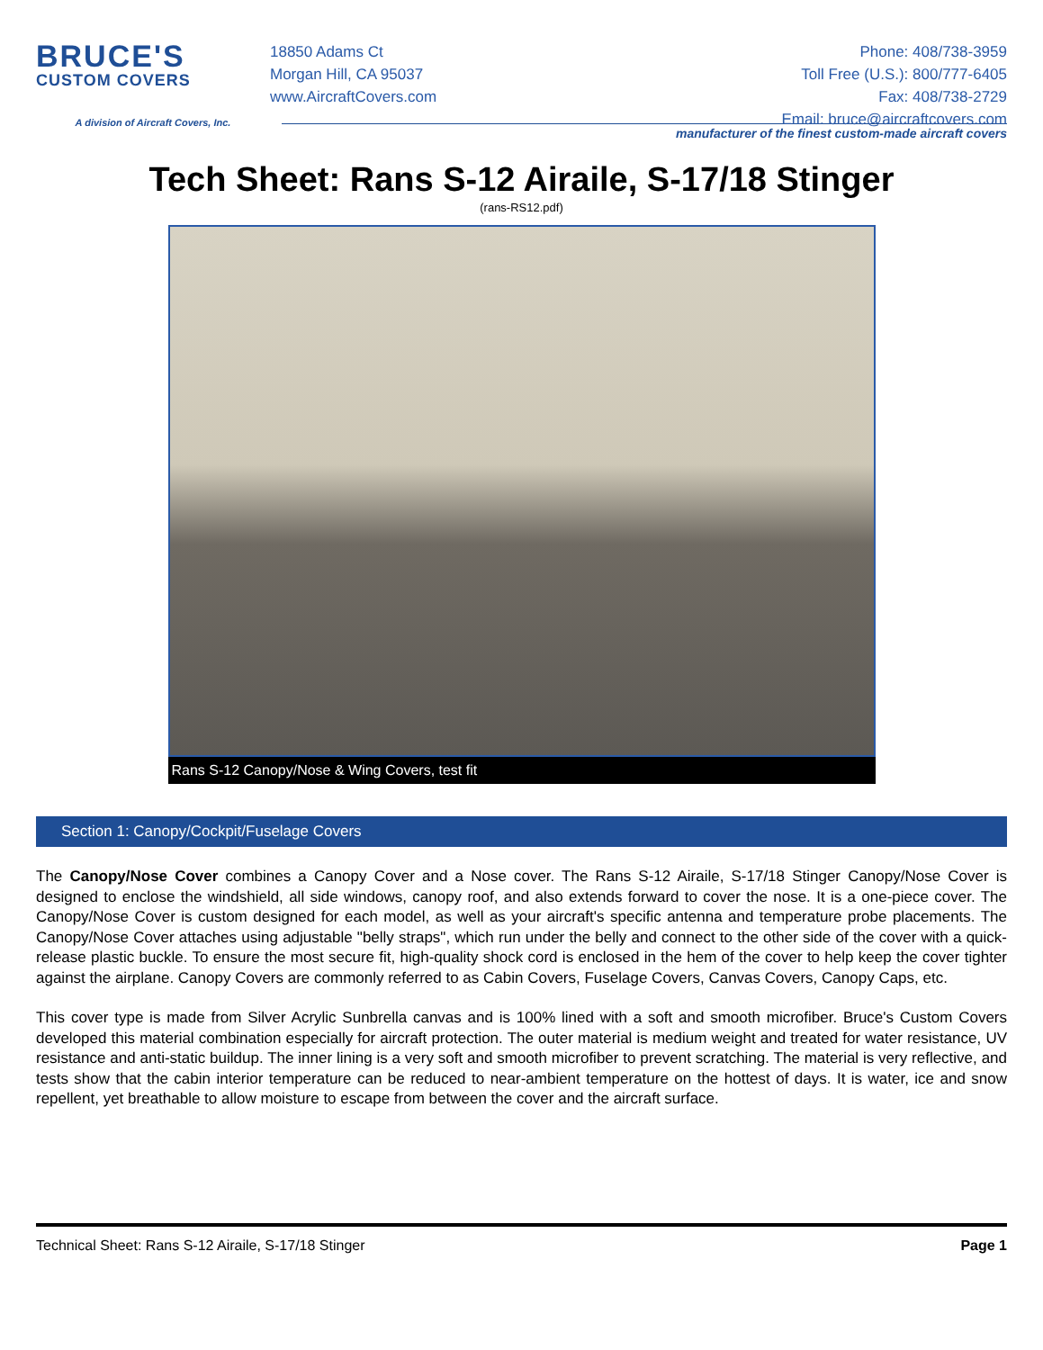BRUCE'S
CUSTOM COVERS
A division of Aircraft Covers, Inc.
18850 Adams Ct
Morgan Hill, CA 95037
www.AircraftCovers.com
Phone: 408/738-3959
Toll Free (U.S.): 800/777-6405
Fax: 408/738-2729
Email: bruce@aircraftcovers.com
manufacturer of the finest custom-made aircraft covers
Tech Sheet: Rans S-12 Airaile, S-17/18 Stinger
(rans-RS12.pdf)
Rans S-12 Canopy/Nose & Wing Covers, test fit
Section 1: Canopy/Cockpit/Fuselage Covers
The Canopy/Nose Cover combines a Canopy Cover and a Nose cover. The Rans S-12 Airaile, S-17/18 Stinger Canopy/Nose Cover is designed to enclose the windshield, all side windows, canopy roof, and also extends forward to cover the nose. It is a one-piece cover. The Canopy/Nose Cover is custom designed for each model, as well as your aircraft's specific antenna and temperature probe placements. The Canopy/Nose Cover attaches using adjustable "belly straps", which run under the belly and connect to the other side of the cover with a quick-release plastic buckle. To ensure the most secure fit, high-quality shock cord is enclosed in the hem of the cover to help keep the cover tighter against the airplane. Canopy Covers are commonly referred to as Cabin Covers, Fuselage Covers, Canvas Covers, Canopy Caps, etc.
This cover type is made from Silver Acrylic Sunbrella canvas and is 100% lined with a soft and smooth microfiber. Bruce's Custom Covers developed this material combination especially for aircraft protection. The outer material is medium weight and treated for water resistance, UV resistance and anti-static buildup. The inner lining is a very soft and smooth microfiber to prevent scratching. The material is very reflective, and tests show that the cabin interior temperature can be reduced to near-ambient temperature on the hottest of days. It is water, ice and snow repellent, yet breathable to allow moisture to escape from between the cover and the aircraft surface.
Technical Sheet: Rans S-12 Airaile, S-17/18 Stinger Page 1